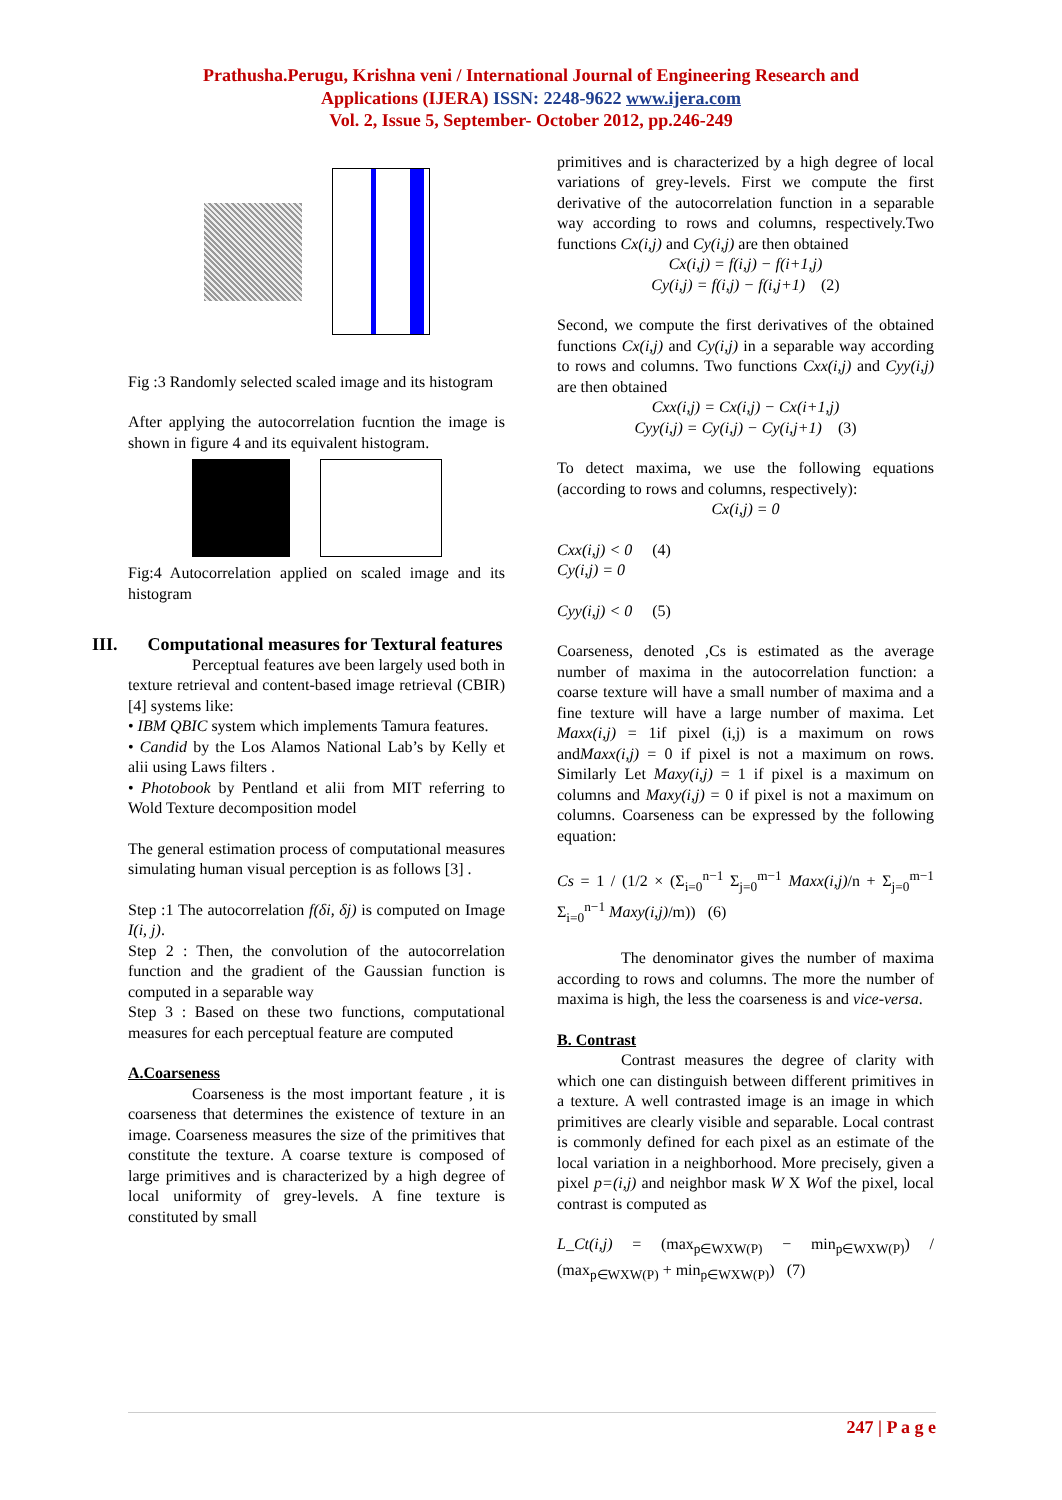Prathusha.Perugu, Krishna veni / International Journal of Engineering Research and
Applications (IJERA) ISSN: 2248-9622 www.ijera.com
Vol. 2, Issue 5, September- October 2012, pp.246-249
Fig :3 Randomly selected scaled image and its histogram
After applying the autocorrelation fucntion the image is shown in figure 4 and its equivalent histogram.
Fig:4 Autocorrelation applied on scaled image and its histogram
III. Computational measures for Textural features
Perceptual features ave been largely used both in texture retrieval and content-based image retrieval (CBIR)[4] systems like:
• IBM QBIC system which implements Tamura features.
• Candid by the Los Alamos National Lab’s by Kelly et alii using Laws filters .
• Photobook by Pentland et alii from MIT referring to Wold Texture decomposition model
The general estimation process of computational measures simulating human visual perception is as follows [3] .
Step :1 The autocorrelation f(δi, δj) is computed on Image I(i, j).
Step 2 : Then, the convolution of the autocorrelation function and the gradient of the Gaussian function is computed in a separable way
Step 3 : Based on these two functions, computational measures for each perceptual feature are computed
A.Coarseness
Coarseness is the most important feature , it is coarseness that determines the existence of texture in an image. Coarseness measures the size of the primitives that constitute the texture. A coarse texture is composed of large primitives and is characterized by a high degree of local uniformity of grey-levels. A fine texture is constituted by small
primitives and is characterized by a high degree of local variations of grey-levels. First we compute the first derivative of the autocorrelation function in a separable way according to rows and columns, respectively.Two functions Cx(i,j) and Cy(i,j) are then obtained
Cx(i,j) = f(i,j) − f(i+1,j)
Cy(i,j) = f(i,j) − f(i,j+1) (2)
Second, we compute the first derivatives of the obtained functions Cx(i,j) and Cy(i,j) in a separable way according to rows and columns. Two functions Cxx(i,j) and Cyy(i,j) are then obtained
Cxx(i,j) = Cx(i,j) − Cx(i+1,j)
Cyy(i,j) = Cy(i,j) − Cy(i,j+1) (3)
To detect maxima, we use the following equations (according to rows and columns, respectively):
Cx(i,j) = 0
Cxx(i,j) < 0 (4)
Cy(i,j) = 0
Cyy(i,j) < 0 (5)
Coarseness, denoted ,Cs is estimated as the average number of maxima in the autocorrelation function: a coarse texture will have a small number of maxima and a fine texture will have a large number of maxima. Let Maxx(i,j) = 1if pixel (i,j) is a maximum on rows andMaxx(i,j) = 0 if pixel is not a maximum on rows. Similarly Let Maxy(i,j) = 1 if pixel is a maximum on columns and Maxy(i,j) = 0 if pixel is not a maximum on columns. Coarseness can be expressed by the following equation:
Cs = 1 / (1/2 × (Σ<sub>i=0</sub><sup>n−1</sup> Σ<sub>j=0</sub><sup>m−1</sup> Maxx(i,j)/n + Σ<sub>j=0</sub><sup>m−1</sup> Σ<sub>i=0</sub><sup>n−1</sup> Maxy(i,j)/m)) (6)
The denominator gives the number of maxima according to rows and columns. The more the number of maxima is high, the less the coarseness is and vice-versa.
B. Contrast
Contrast measures the degree of clarity with which one can distinguish between different primitives in a texture. A well contrasted image is an image in which primitives are clearly visible and separable. Local contrast is commonly defined for each pixel as an estimate of the local variation in a neighborhood. More precisely, given a pixel p=(i,j) and neighbor mask W X Wof the pixel, local contrast is computed as
L_Ct(i,j) = (max<sub>p∈WXW(P)</sub> − min<sub>p∈WXW(P)</sub>) / (max<sub>p∈WXW(P)</sub> + min<sub>p∈WXW(P)</sub>) (7)
247 | P a g e